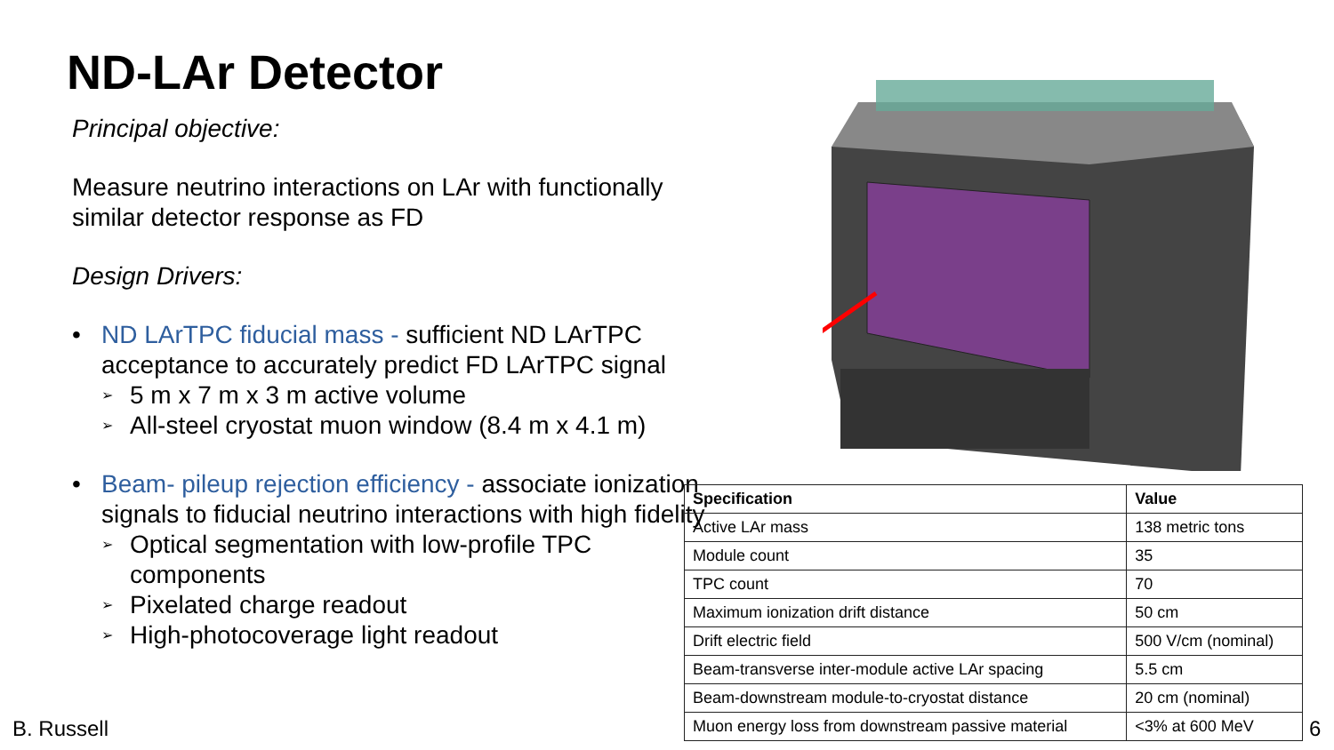ND-LAr Detector
Principal objective:
Measure neutrino interactions on LAr with functionally similar detector response as FD
Design Drivers:
• ND LArTPC fiducial mass - sufficient ND LArTPC acceptance to accurately predict FD LArTPC signal
➢ 5 m x 7 m x 3 m active volume
➢ All-steel cryostat muon window (8.4 m x 4.1 m)
• Beam- pileup rejection efficiency - associate ionization signals to fiducial neutrino interactions with high fidelity
➢ Optical segmentation with low-profile TPC components
➢ Pixelated charge readout
➢ High-photocoverage light readout
| Specification | Value |
| --- | --- |
| Active LAr mass | 138 metric tons |
| Module count | 35 |
| TPC count | 70 |
| Maximum ionization drift distance | 50 cm |
| Drift electric field | 500 V/cm (nominal) |
| Beam-transverse inter-module active LAr spacing | 5.5 cm |
| Beam-downstream module-to-cryostat distance | 20 cm (nominal) |
| Muon energy loss from downstream passive material | <3% at 600 MeV |
B. Russell 6